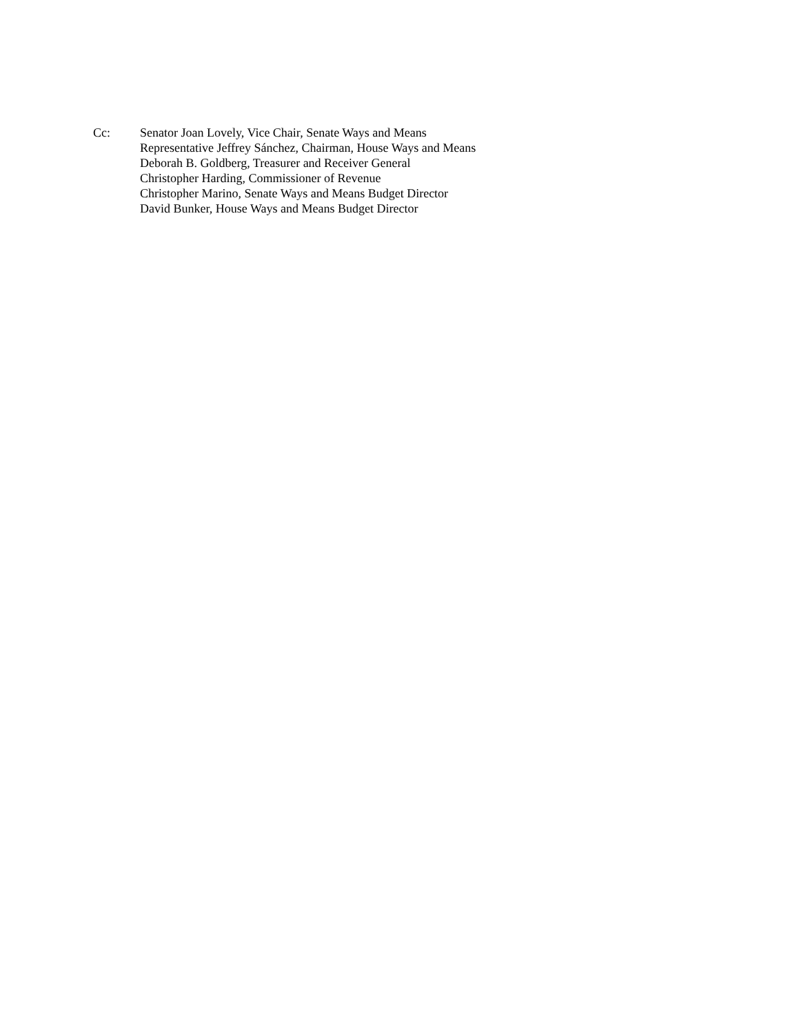Cc: Senator Joan Lovely, Vice Chair, Senate Ways and Means
Representative Jeffrey Sánchez, Chairman, House Ways and Means
Deborah B. Goldberg, Treasurer and Receiver General
Christopher Harding, Commissioner of Revenue
Christopher Marino, Senate Ways and Means Budget Director
David Bunker, House Ways and Means Budget Director